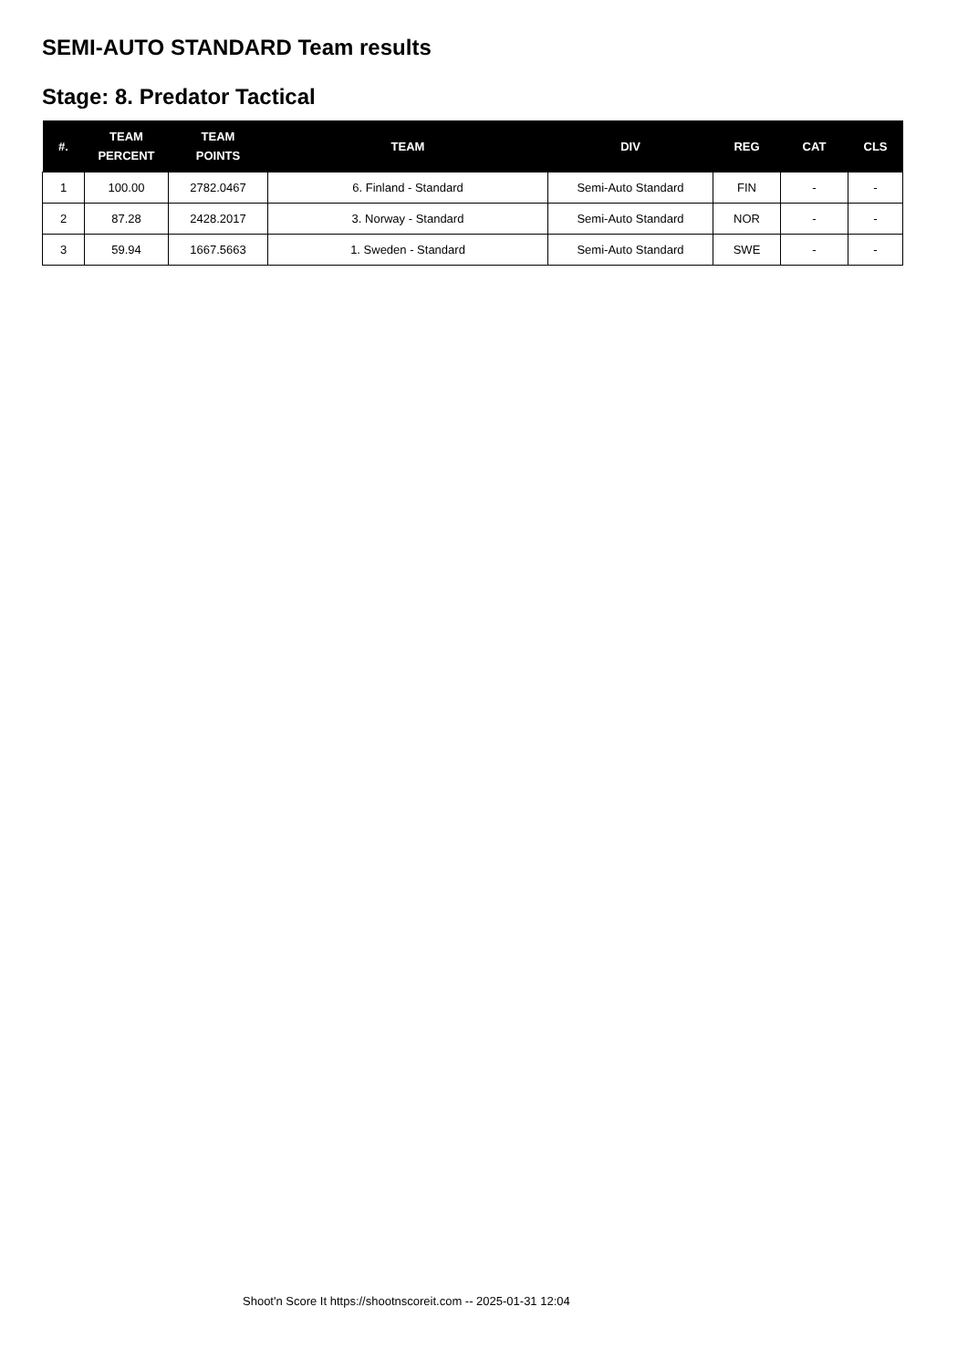SEMI-AUTO STANDARD Team results
Stage: 8. Predator Tactical
| #. | TEAM PERCENT | TEAM POINTS | TEAM | DIV | REG | CAT | CLS |
| --- | --- | --- | --- | --- | --- | --- | --- |
| 1 | 100.00 | 2782.0467 | 6. Finland - Standard | Semi-Auto Standard | FIN | - | - |
| 2 | 87.28 | 2428.2017 | 3. Norway - Standard | Semi-Auto Standard | NOR | - | - |
| 3 | 59.94 | 1667.5663 | 1. Sweden - Standard | Semi-Auto Standard | SWE | - | - |
Shoot'n Score It https://shootnscoreit.com -- 2025-01-31 12:04